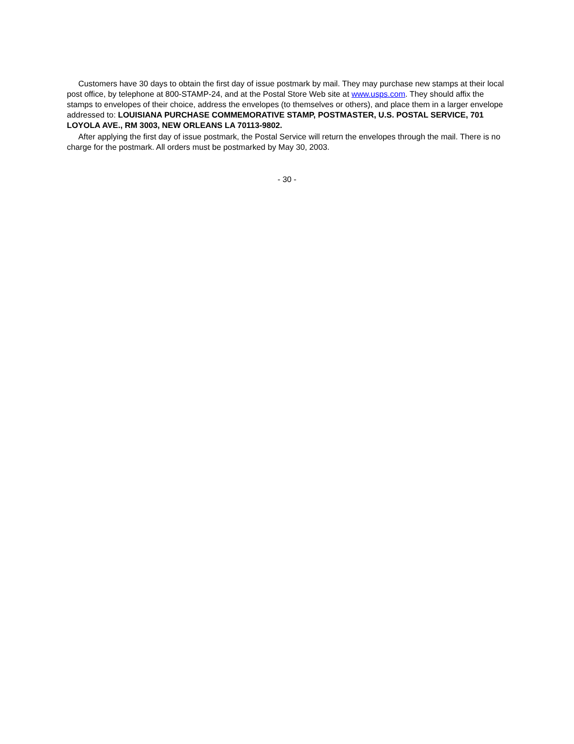Customers have 30 days to obtain the first day of issue postmark by mail. They may purchase new stamps at their local post office, by telephone at 800-STAMP-24, and at the Postal Store Web site at www.usps.com. They should affix the stamps to envelopes of their choice, address the envelopes (to themselves or others), and place them in a larger envelope addressed to: LOUISIANA PURCHASE COMMEMORATIVE STAMP, POSTMASTER, U.S. POSTAL SERVICE, 701 LOYOLA AVE., RM 3003, NEW ORLEANS LA 70113-9802.
After applying the first day of issue postmark, the Postal Service will return the envelopes through the mail. There is no charge for the postmark. All orders must be postmarked by May 30, 2003.
- 30 -